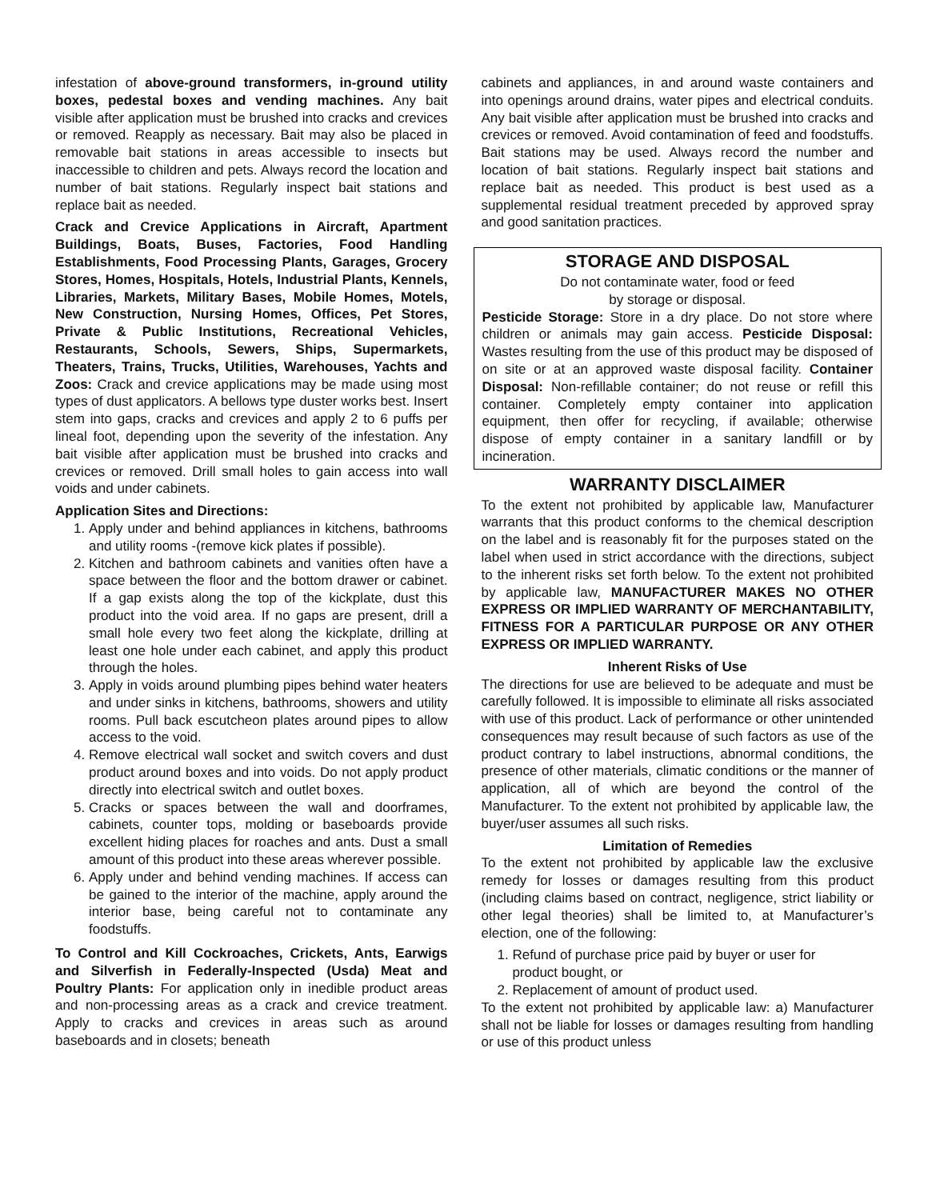infestation of above-ground transformers, in-ground utility boxes, pedestal boxes and vending machines. Any bait visible after application must be brushed into cracks and crevices or removed. Reapply as necessary. Bait may also be placed in removable bait stations in areas accessible to insects but inaccessible to children and pets. Always record the location and number of bait stations. Regularly inspect bait stations and replace bait as needed.
Crack and Crevice Applications in Aircraft, Apartment Buildings, Boats, Buses, Factories, Food Handling Establishments, Food Processing Plants, Garages, Grocery Stores, Homes, Hospitals, Hotels, Industrial Plants, Kennels, Libraries, Markets, Military Bases, Mobile Homes, Motels, New Construction, Nursing Homes, Offices, Pet Stores, Private & Public Institutions, Recreational Vehicles, Restaurants, Schools, Sewers, Ships, Supermarkets, Theaters, Trains, Trucks, Utilities, Warehouses, Yachts and Zoos: Crack and crevice applications may be made using most types of dust applicators. A bellows type duster works best. Insert stem into gaps, cracks and crevices and apply 2 to 6 puffs per lineal foot, depending upon the severity of the infestation. Any bait visible after application must be brushed into cracks and crevices or removed. Drill small holes to gain access into wall voids and under cabinets.
Application Sites and Directions:
1. Apply under and behind appliances in kitchens, bathrooms and utility rooms -(remove kick plates if possible).
2. Kitchen and bathroom cabinets and vanities often have a space between the floor and the bottom drawer or cabinet. If a gap exists along the top of the kickplate, dust this product into the void area. If no gaps are present, drill a small hole every two feet along the kickplate, drilling at least one hole under each cabinet, and apply this product through the holes.
3. Apply in voids around plumbing pipes behind water heaters and under sinks in kitchens, bathrooms, showers and utility rooms. Pull back escutcheon plates around pipes to allow access to the void.
4. Remove electrical wall socket and switch covers and dust product around boxes and into voids. Do not apply product directly into electrical switch and outlet boxes.
5. Cracks or spaces between the wall and doorframes, cabinets, counter tops, molding or baseboards provide excellent hiding places for roaches and ants. Dust a small amount of this product into these areas wherever possible.
6. Apply under and behind vending machines. If access can be gained to the interior of the machine, apply around the interior base, being careful not to contaminate any foodstuffs.
To Control and Kill Cockroaches, Crickets, Ants, Earwigs and Silverfish in Federally-Inspected (Usda) Meat and Poultry Plants: For application only in inedible product areas and non-processing areas as a crack and crevice treatment. Apply to cracks and crevices in areas such as around baseboards and in closets; beneath
cabinets and appliances, in and around waste containers and into openings around drains, water pipes and electrical conduits. Any bait visible after application must be brushed into cracks and crevices or removed. Avoid contamination of feed and foodstuffs. Bait stations may be used. Always record the number and location of bait stations. Regularly inspect bait stations and replace bait as needed. This product is best used as a supplemental residual treatment preceded by approved spray and good sanitation practices.
STORAGE AND DISPOSAL
Do not contaminate water, food or feed
by storage or disposal.
Pesticide Storage: Store in a dry place. Do not store where children or animals may gain access. Pesticide Disposal: Wastes resulting from the use of this product may be disposed of on site or at an approved waste disposal facility. Container Disposal: Non-refillable container; do not reuse or refill this container. Completely empty container into application equipment, then offer for recycling, if available; otherwise dispose of empty container in a sanitary landfill or by incineration.
WARRANTY DISCLAIMER
To the extent not prohibited by applicable law, Manufacturer warrants that this product conforms to the chemical description on the label and is reasonably fit for the purposes stated on the label when used in strict accordance with the directions, subject to the inherent risks set forth below. To the extent not prohibited by applicable law, MANUFACTURER MAKES NO OTHER EXPRESS OR IMPLIED WARRANTY OF MERCHANTABILITY, FITNESS FOR A PARTICULAR PURPOSE OR ANY OTHER EXPRESS OR IMPLIED WARRANTY.
Inherent Risks of Use
The directions for use are believed to be adequate and must be carefully followed. It is impossible to eliminate all risks associated with use of this product. Lack of performance or other unintended consequences may result because of such factors as use of the product contrary to label instructions, abnormal conditions, the presence of other materials, climatic conditions or the manner of application, all of which are beyond the control of the Manufacturer. To the extent not prohibited by applicable law, the buyer/user assumes all such risks.
Limitation of Remedies
To the extent not prohibited by applicable law the exclusive remedy for losses or damages resulting from this product (including claims based on contract, negligence, strict liability or other legal theories) shall be limited to, at Manufacturer’s election, one of the following:
1. Refund of purchase price paid by buyer or user for
product bought, or
2. Replacement of amount of product used.
To the extent not prohibited by applicable law: a) Manufacturer shall not be liable for losses or damages resulting from handling or use of this product unless